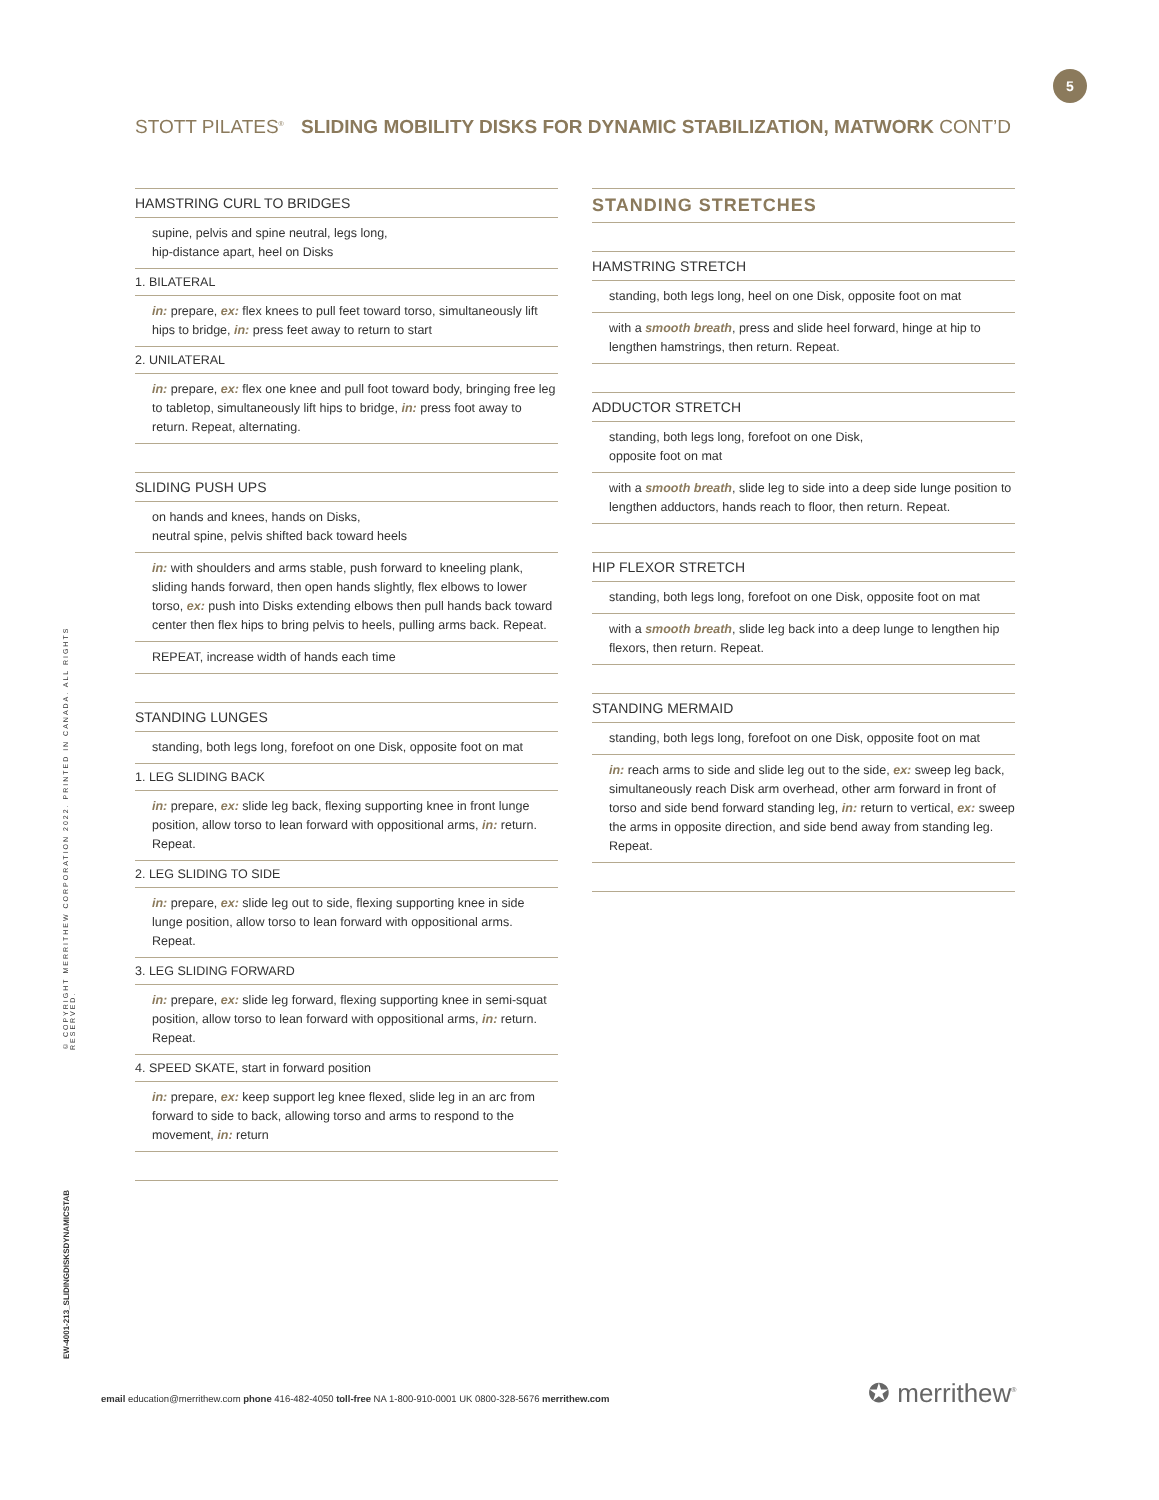5
STOTT PILATES<sup>®</sup> SLIDING MOBILITY DISKS FOR DYNAMIC STABILIZATION, MATWORK CONT’D
HAMSTRING CURL TO BRIDGES
supine, pelvis and spine neutral, legs long,
hip-distance apart, heel on Disks
1. BILATERAL
in: prepare, ex: flex knees to pull feet toward torso, simultaneously lift hips to bridge, in: press feet away to return to start
2. UNILATERAL
in: prepare, ex: flex one knee and pull foot toward body, bringing free leg to tabletop, simultaneously lift hips to bridge, in: press foot away to return. Repeat, alternating.
SLIDING PUSH UPS
on hands and knees, hands on Disks,
neutral spine, pelvis shifted back toward heels
in: with shoulders and arms stable, push forward to kneeling plank, sliding hands forward, then open hands slightly, flex elbows to lower torso, ex: push into Disks extending elbows then pull hands back toward center then flex hips to bring pelvis to heels, pulling arms back. Repeat.
REPEAT, increase width of hands each time
STANDING LUNGES
standing, both legs long, forefoot on one Disk, opposite foot on mat
1. LEG SLIDING BACK
in: prepare, ex: slide leg back, flexing supporting knee in front lunge position, allow torso to lean forward with oppositional arms, in: return. Repeat.
2. LEG SLIDING TO SIDE
in: prepare, ex: slide leg out to side, flexing supporting knee in side lunge position, allow torso to lean forward with oppositional arms. Repeat.
3. LEG SLIDING FORWARD
in: prepare, ex: slide leg forward, flexing supporting knee in semi-squat position, allow torso to lean forward with oppositional arms, in: return. Repeat.
4. SPEED SKATE, start in forward position
in: prepare, ex: keep support leg knee flexed, slide leg in an arc from forward to side to back, allowing torso and arms to respond to the movement, in: return
STANDING STRETCHES
HAMSTRING STRETCH
standing, both legs long, heel on one Disk, opposite foot on mat
with a smooth breath, press and slide heel forward, hinge at hip to lengthen hamstrings, then return. Repeat.
ADDUCTOR STRETCH
standing, both legs long, forefoot on one Disk,
opposite foot on mat
with a smooth breath, slide leg to side into a deep side lunge position to lengthen adductors, hands reach to floor, then return. Repeat.
HIP FLEXOR STRETCH
standing, both legs long, forefoot on one Disk, opposite foot on mat
with a smooth breath, slide leg back into a deep lunge to lengthen hip flexors, then return. Repeat.
STANDING MERMAID
standing, both legs long, forefoot on one Disk, opposite foot on mat
in: reach arms to side and slide leg out to the side, ex: sweep leg back, simultaneously reach Disk arm overhead, other arm forward in front of torso and side bend forward standing leg, in: return to vertical, ex: sweep the arms in opposite direction, and side bend away from standing leg. Repeat.
© COPYRIGHT MERRITHEW CORPORATION 2022. PRINTED IN CANADA. ALL RIGHTS RESERVED.
EW-4001-213_SLIDINGDISKSDYNAMICSTAB
email education@merrithew.com phone 416-482-4050 toll-free NA 1-800-910-0001 UK 0800-328-5676 merrithew.com
✪ merrithew<sup>®</sup>